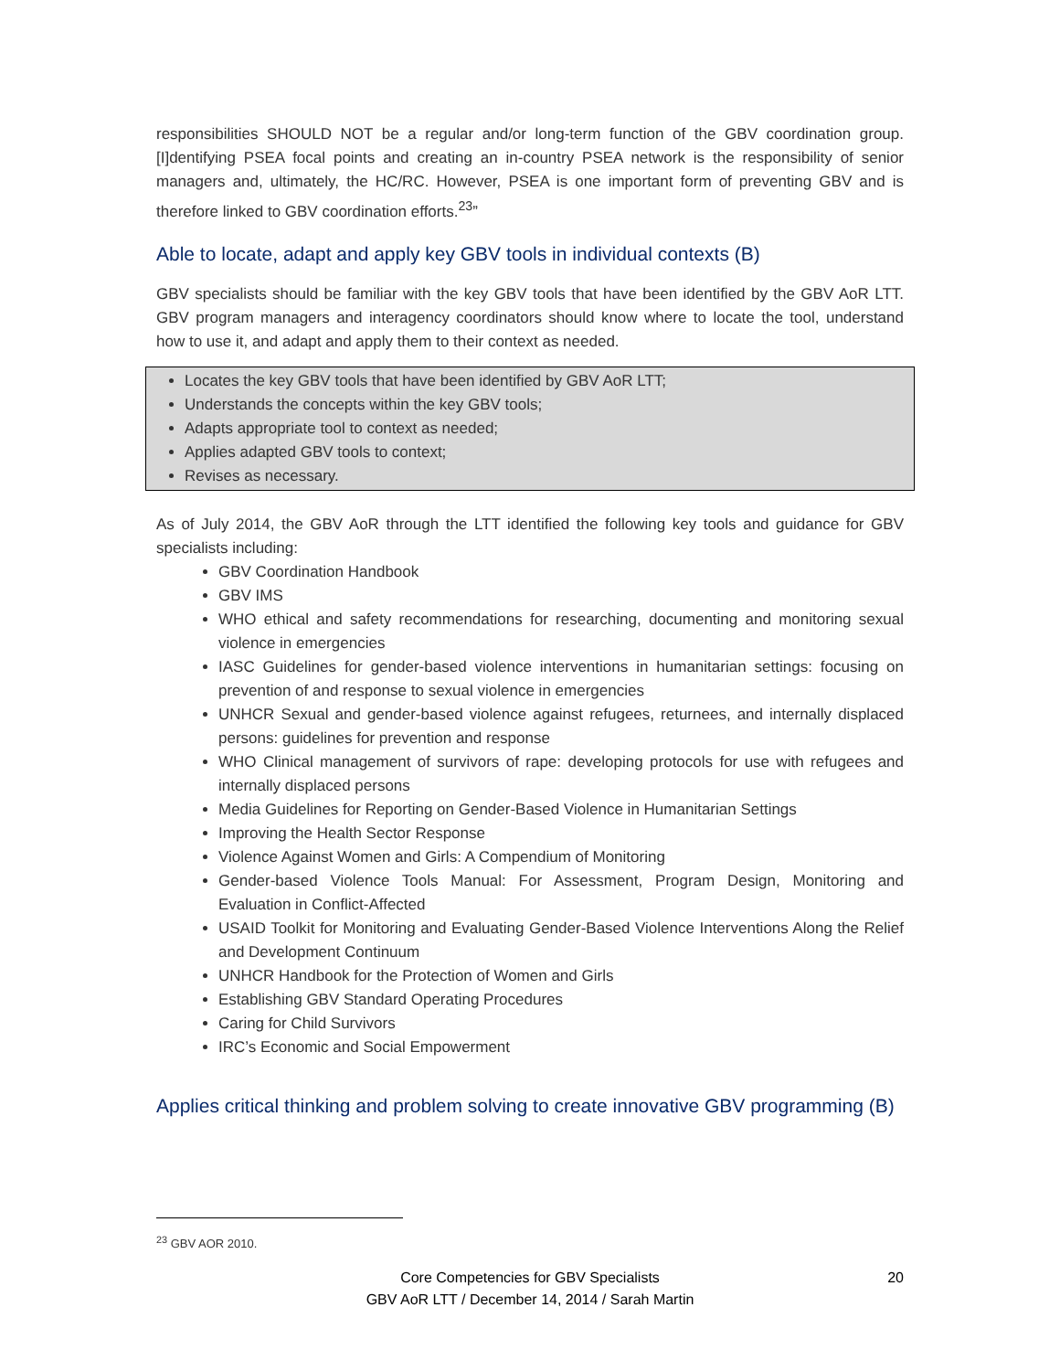responsibilities SHOULD NOT be a regular and/or long-term function of the GBV coordination group. [I]dentifying PSEA focal points and creating an in-country PSEA network is the responsibility of senior managers and, ultimately, the HC/RC. However, PSEA is one important form of preventing GBV and is therefore linked to GBV coordination efforts.<sup>23</sup>”
Able to locate, adapt and apply key GBV tools in individual contexts (B)
GBV specialists should be familiar with the key GBV tools that have been identified by the GBV AoR LTT. GBV program managers and interagency coordinators should know where to locate the tool, understand how to use it, and adapt and apply them to their context as needed.
Locates the key GBV tools that have been identified by GBV AoR LTT;
Understands the concepts within the key GBV tools;
Adapts appropriate tool to context as needed;
Applies adapted GBV tools to context;
Revises as necessary.
As of July 2014, the GBV AoR through the LTT identified the following key tools and guidance for GBV specialists including:
GBV Coordination Handbook
GBV IMS
WHO ethical and safety recommendations for researching, documenting and monitoring sexual violence in emergencies
IASC Guidelines for gender-based violence interventions in humanitarian settings: focusing on prevention of and response to sexual violence in emergencies
UNHCR Sexual and gender-based violence against refugees, returnees, and internally displaced persons: guidelines for prevention and response
WHO Clinical management of survivors of rape: developing protocols for use with refugees and internally displaced persons
Media Guidelines for Reporting on Gender-Based Violence in Humanitarian Settings
Improving the Health Sector Response
Violence Against Women and Girls: A Compendium of Monitoring
Gender-based Violence Tools Manual: For Assessment, Program Design, Monitoring and Evaluation in Conflict-Affected
USAID Toolkit for Monitoring and Evaluating Gender-Based Violence Interventions Along the Relief and Development Continuum
UNHCR Handbook for the Protection of Women and Girls
Establishing GBV Standard Operating Procedures
Caring for Child Survivors
IRC’s Economic and Social Empowerment
Applies critical thinking and problem solving to create innovative GBV programming (B)
<sup>23</sup> GBV AOR 2010.
Core Competencies for GBV Specialists
GBV AoR LTT / December 14, 2014 / Sarah Martin
20